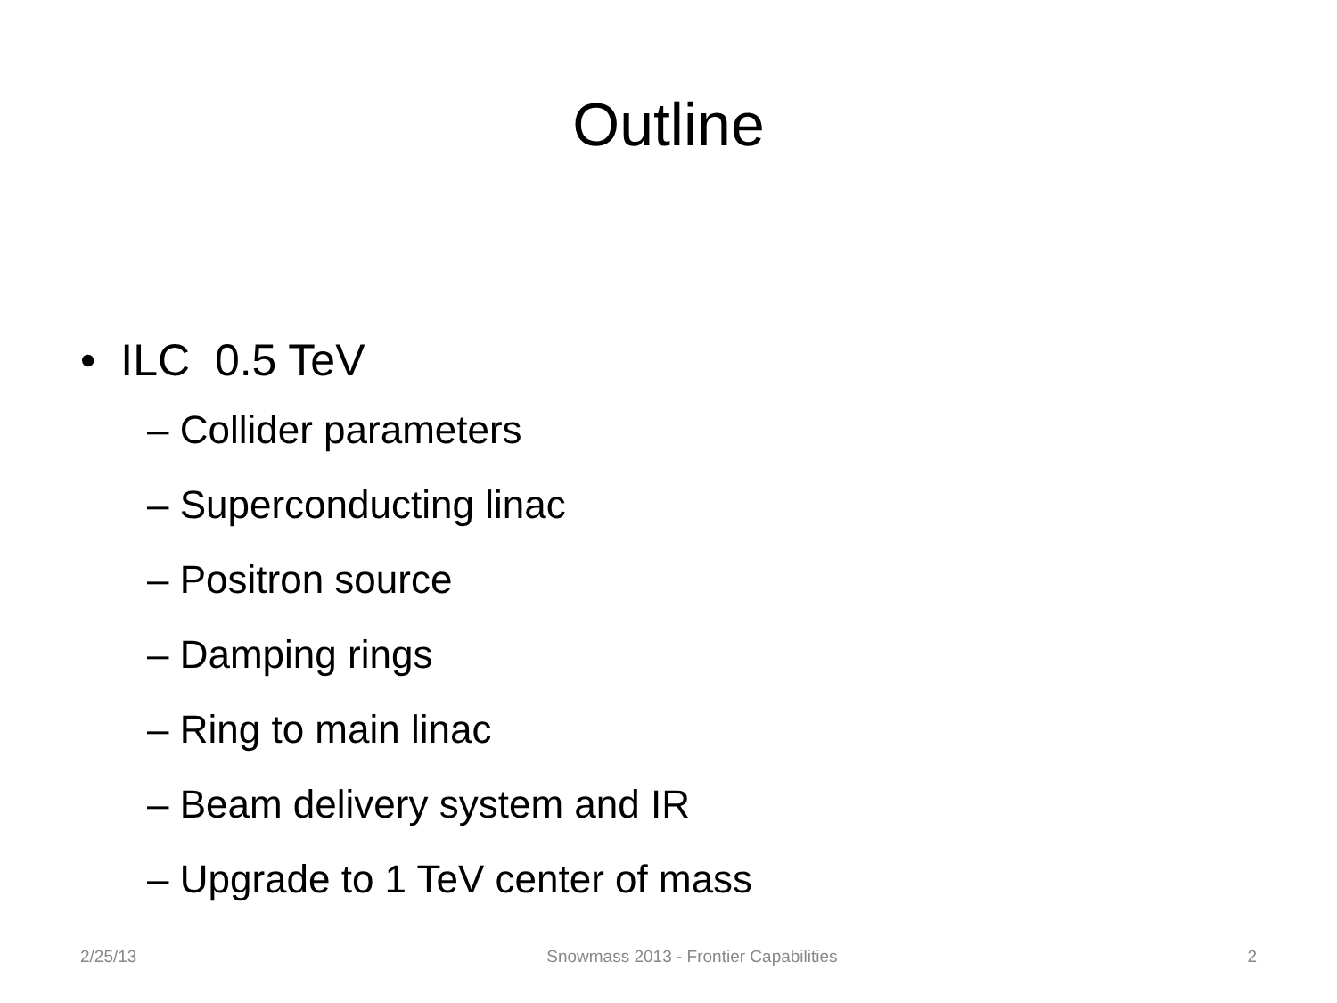Outline
• ILC 0.5 TeV
– Collider parameters
– Superconducting linac
– Positron source
– Damping rings
– Ring to main linac
– Beam delivery system and IR
– Upgrade to 1 TeV center of mass
2/25/13 Snowmass 2013 - Frontier Capabilities 2